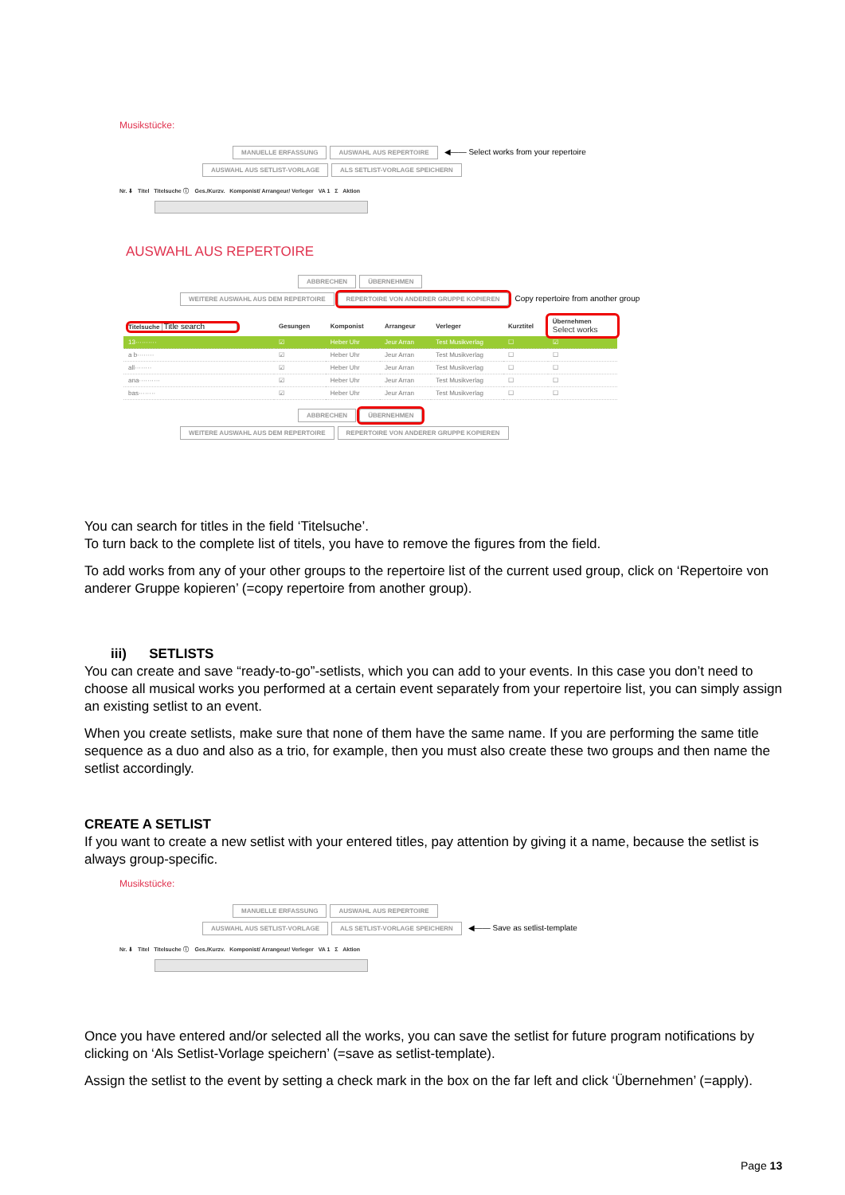Musikstücke:
MANUELLE ERFASSUNG AUSWAHL AUS REPERTOIRE ◀—— Select works from your repertoire
AUSWAHL AUS SETLIST-VORLAGE ALS SETLIST-VORLAGE SPEICHERN
Nr. ⬇ Titel Titelsuche ⓘ Ges./Kurzv. Komponist/ Arrangeur/ Verleger VA 1 Σ Aktion
AUSWAHL AUS REPERTOIRE
ABBRECHEN ÜBERNEHMEN
WEITERE AUSWAHL AUS DEM REPERTOIRE REPERTOIRE VON ANDERER GRUPPE KOPIEREN Copy repertoire from another group
| Titelsuche Title search | Gesungen | Komponist | Arrangeur | Verleger | Kurztitel | Übernehmen Select works |
| --- | --- | --- | --- | --- | --- | --- |
| 13·········· | ☑ | Heber Uhr | Jeur Arran | Test Musikverlag | ☐ | ☑ |
| a b········ | ☑ | Heber Uhr | Jeur Arran | Test Musikverlag | ☐ | ☐ |
| all········ | ☑ | Heber Uhr | Jeur Arran | Test Musikverlag | ☐ | ☐ |
| ana·········· | ☑ | Heber Uhr | Jeur Arran | Test Musikverlag | ☐ | ☐ |
| bas········ | ☑ | Heber Uhr | Jeur Arran | Test Musikverlag | ☐ | ☐ |
ABBRECHEN ÜBERNEHMEN
WEITERE AUSWAHL AUS DEM REPERTOIRE REPERTOIRE VON ANDERER GRUPPE KOPIEREN
You can search for titles in the field ‘Titelsuche’.
To turn back to the complete list of titels, you have to remove the figures from the field.
To add works from any of your other groups to the repertoire list of the current used group, click on ‘Repertoire von anderer Gruppe kopieren’ (=copy repertoire from another group).
iii) SETLISTS
You can create and save “ready-to-go”-setlists, which you can add to your events. In this case you don’t need to choose all musical works you performed at a certain event separately from your repertoire list, you can simply assign an existing setlist to an event.
When you create setlists, make sure that none of them have the same name. If you are performing the same title sequence as a duo and also as a trio, for example, then you must also create these two groups and then name the setlist accordingly.
CREATE A SETLIST
If you want to create a new setlist with your entered titles, pay attention by giving it a name, because the setlist is always group-specific.
Musikstücke:
MANUELLE ERFASSUNG AUSWAHL AUS REPERTOIRE
AUSWAHL AUS SETLIST-VORLAGE ALS SETLIST-VORLAGE SPEICHERN ◀—— Save as setlist-template
Nr. ⬇ Titel Titelsuche ⓘ Ges./Kurzv. Komponist/ Arrangeur/ Verleger VA 1 Σ Aktion
Once you have entered and/or selected all the works, you can save the setlist for future program notifications by clicking on ‘Als Setlist-Vorlage speichern’ (=save as setlist-template).
Assign the setlist to the event by setting a check mark in the box on the far left and click ‘Übernehmen’ (=apply).
Page 13